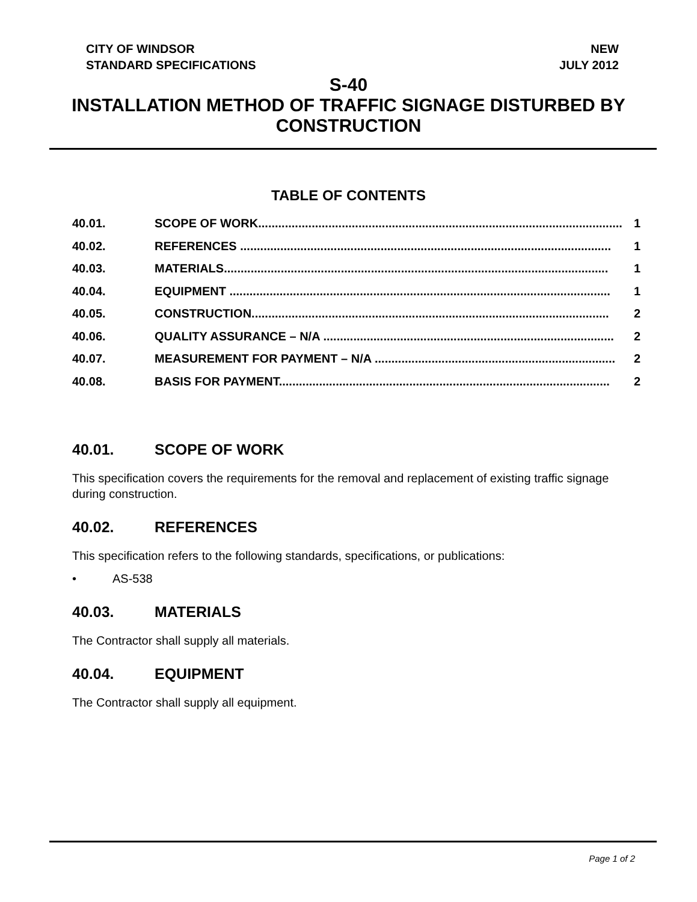CITY OF WINDSOR
STANDARD SPECIFICATIONS
NEW
JULY 2012
S-40
INSTALLATION METHOD OF TRAFFIC SIGNAGE DISTURBED BY
CONSTRUCTION
TABLE OF CONTENTS
40.01. SCOPE OF WORK............................................................................................................. 1
40.02. REFERENCES ............................................................................................................... 1
40.03. MATERIALS................................................................................................................... 1
40.04. EQUIPMENT .................................................................................................................. 1
40.05. CONSTRUCTION........................................................................................................... 2
40.06. QUALITY ASSURANCE – N/A ....................................................................................... 2
40.07. MEASUREMENT FOR PAYMENT – N/A ........................................................................ 2
40.08. BASIS FOR PAYMENT................................................................................................... 2
40.01. SCOPE OF WORK
This specification covers the requirements for the removal and replacement of existing traffic signage during construction.
40.02. REFERENCES
This specification refers to the following standards, specifications, or publications:
• AS-538
40.03. MATERIALS
The Contractor shall supply all materials.
40.04. EQUIPMENT
The Contractor shall supply all equipment.
Page 1 of 2